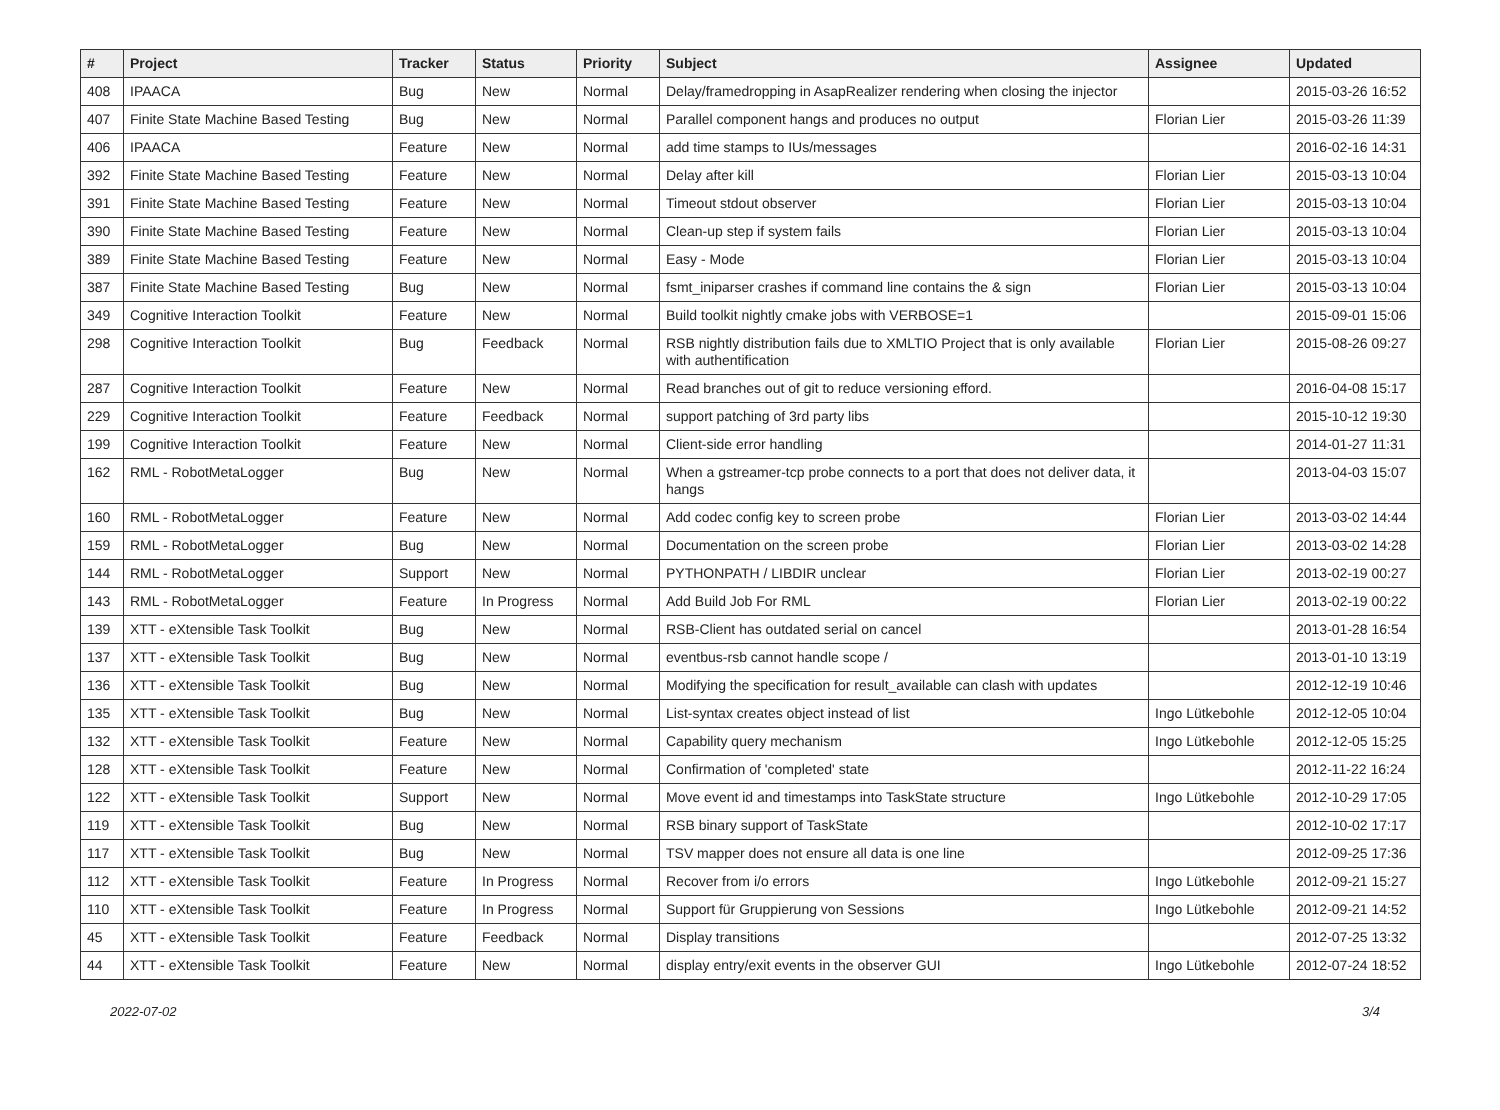| # | Project | Tracker | Status | Priority | Subject | Assignee | Updated |
| --- | --- | --- | --- | --- | --- | --- | --- |
| 408 | IPAACA | Bug | New | Normal | Delay/framedropping in AsapRealizer rendering when closing the injector | | 2015-03-26 16:52 |
| 407 | Finite State Machine Based Testing | Bug | New | Normal | Parallel component hangs and produces no output | Florian Lier | 2015-03-26 11:39 |
| 406 | IPAACA | Feature | New | Normal | add time stamps to IUs/messages | | 2016-02-16 14:31 |
| 392 | Finite State Machine Based Testing | Feature | New | Normal | Delay after kill | Florian Lier | 2015-03-13 10:04 |
| 391 | Finite State Machine Based Testing | Feature | New | Normal | Timeout stdout observer | Florian Lier | 2015-03-13 10:04 |
| 390 | Finite State Machine Based Testing | Feature | New | Normal | Clean-up step if system fails | Florian Lier | 2015-03-13 10:04 |
| 389 | Finite State Machine Based Testing | Feature | New | Normal | Easy - Mode | Florian Lier | 2015-03-13 10:04 |
| 387 | Finite State Machine Based Testing | Bug | New | Normal | fsmt_iniparser crashes if command line contains the & sign | Florian Lier | 2015-03-13 10:04 |
| 349 | Cognitive Interaction Toolkit | Feature | New | Normal | Build toolkit nightly cmake jobs with VERBOSE=1 | | 2015-09-01 15:06 |
| 298 | Cognitive Interaction Toolkit | Bug | Feedback | Normal | RSB nightly distribution fails due to XMLTIO Project that is only available with authentification | Florian Lier | 2015-08-26 09:27 |
| 287 | Cognitive Interaction Toolkit | Feature | New | Normal | Read branches out of git to reduce versioning efford. | | 2016-04-08 15:17 |
| 229 | Cognitive Interaction Toolkit | Feature | Feedback | Normal | support patching of 3rd party libs | | 2015-10-12 19:30 |
| 199 | Cognitive Interaction Toolkit | Feature | New | Normal | Client-side error handling | | 2014-01-27 11:31 |
| 162 | RML - RobotMetaLogger | Bug | New | Normal | When a gstreamer-tcp probe connects to a port that does not deliver data, it hangs | | 2013-04-03 15:07 |
| 160 | RML - RobotMetaLogger | Feature | New | Normal | Add codec config key to screen probe | Florian Lier | 2013-03-02 14:44 |
| 159 | RML - RobotMetaLogger | Bug | New | Normal | Documentation on the screen probe | Florian Lier | 2013-03-02 14:28 |
| 144 | RML - RobotMetaLogger | Support | New | Normal | PYTHONPATH / LIBDIR unclear | Florian Lier | 2013-02-19 00:27 |
| 143 | RML - RobotMetaLogger | Feature | In Progress | Normal | Add Build Job For RML | Florian Lier | 2013-02-19 00:22 |
| 139 | XTT - eXtensible Task Toolkit | Bug | New | Normal | RSB-Client has outdated serial on cancel | | 2013-01-28 16:54 |
| 137 | XTT - eXtensible Task Toolkit | Bug | New | Normal | eventbus-rsb cannot handle scope / | | 2013-01-10 13:19 |
| 136 | XTT - eXtensible Task Toolkit | Bug | New | Normal | Modifying the specification for result_available can clash with updates | | 2012-12-19 10:46 |
| 135 | XTT - eXtensible Task Toolkit | Bug | New | Normal | List-syntax creates object instead of list | Ingo Lütkebohle | 2012-12-05 10:04 |
| 132 | XTT - eXtensible Task Toolkit | Feature | New | Normal | Capability query mechanism | Ingo Lütkebohle | 2012-12-05 15:25 |
| 128 | XTT - eXtensible Task Toolkit | Feature | New | Normal | Confirmation of 'completed' state | | 2012-11-22 16:24 |
| 122 | XTT - eXtensible Task Toolkit | Support | New | Normal | Move event id and timestamps into TaskState structure | Ingo Lütkebohle | 2012-10-29 17:05 |
| 119 | XTT - eXtensible Task Toolkit | Bug | New | Normal | RSB binary support of TaskState | | 2012-10-02 17:17 |
| 117 | XTT - eXtensible Task Toolkit | Bug | New | Normal | TSV mapper does not ensure all data is one line | | 2012-09-25 17:36 |
| 112 | XTT - eXtensible Task Toolkit | Feature | In Progress | Normal | Recover from i/o errors | Ingo Lütkebohle | 2012-09-21 15:27 |
| 110 | XTT - eXtensible Task Toolkit | Feature | In Progress | Normal | Support für Gruppierung von Sessions | Ingo Lütkebohle | 2012-09-21 14:52 |
| 45 | XTT - eXtensible Task Toolkit | Feature | Feedback | Normal | Display transitions | | 2012-07-25 13:32 |
| 44 | XTT - eXtensible Task Toolkit | Feature | New | Normal | display entry/exit events in the observer GUI | Ingo Lütkebohle | 2012-07-24 18:52 |
2022-07-02 3/4